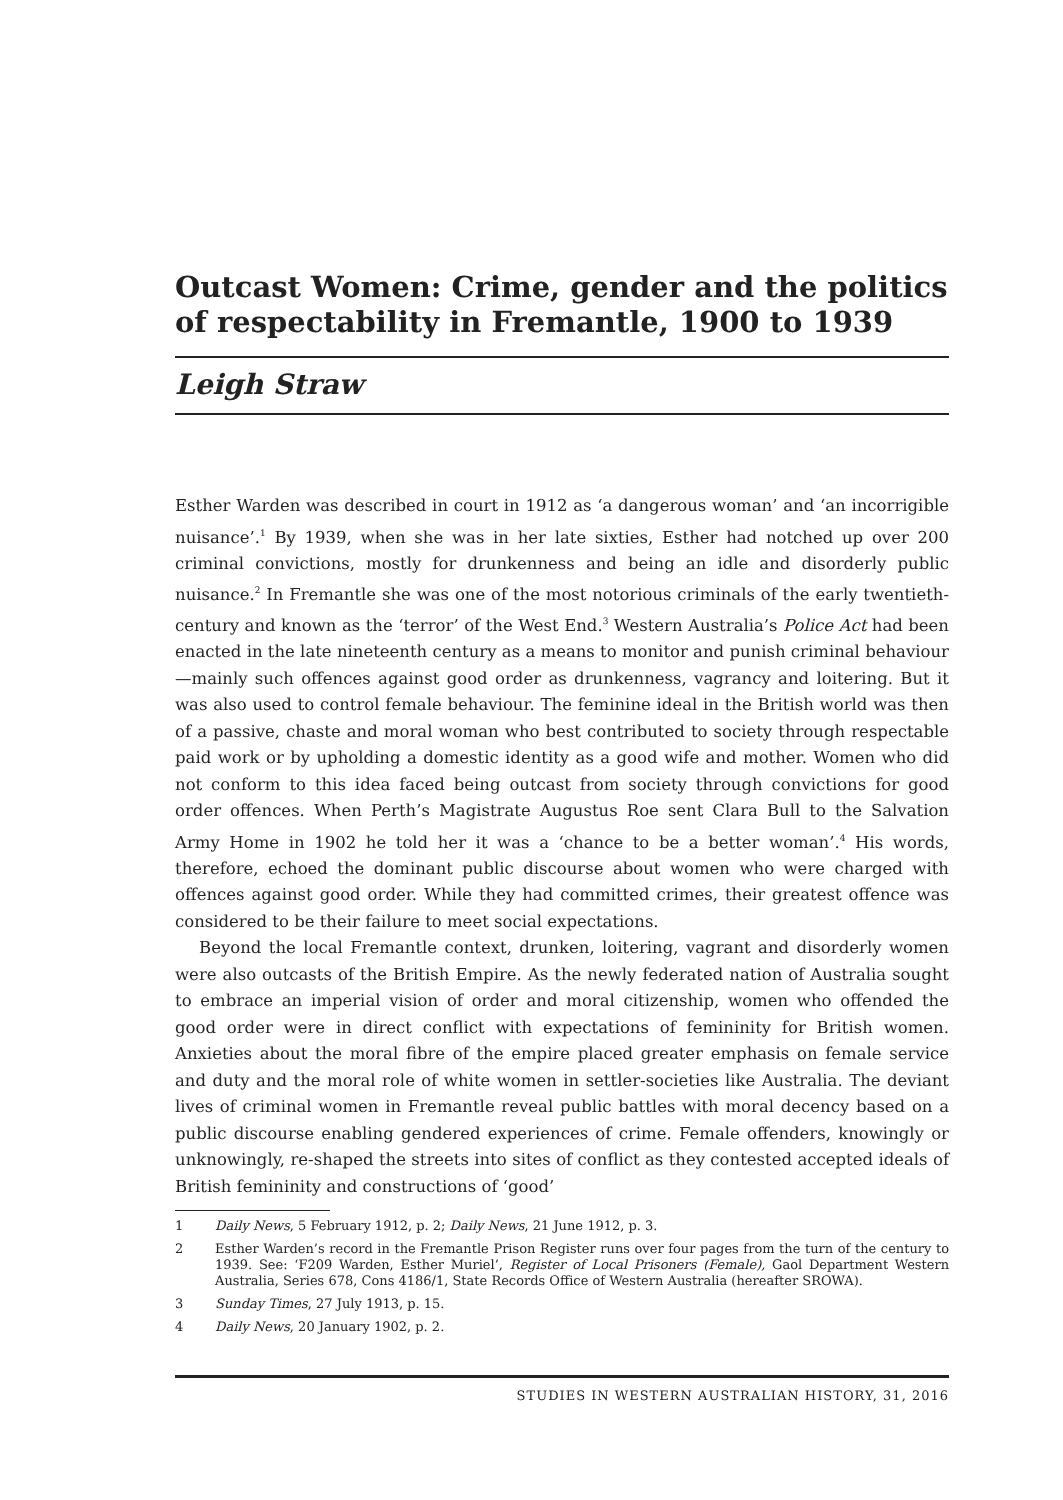Outcast Women: Crime, gender and the politics of respectability in Fremantle, 1900 to 1939
Leigh Straw
Esther Warden was described in court in 1912 as ‘a dangerous woman’ and ‘an incorrigible nuisance’.<sup>1</sup> By 1939, when she was in her late sixties, Esther had notched up over 200 criminal convictions, mostly for drunkenness and being an idle and disorderly public nuisance.<sup>2</sup> In Fremantle she was one of the most notorious criminals of the early twentieth-century and known as the ‘terror’ of the West End.<sup>3</sup> Western Australia’s Police Act had been enacted in the late nineteenth century as a means to monitor and punish criminal behaviour—mainly such offences against good order as drunkenness, vagrancy and loitering. But it was also used to control female behaviour. The feminine ideal in the British world was then of a passive, chaste and moral woman who best contributed to society through respectable paid work or by upholding a domestic identity as a good wife and mother. Women who did not conform to this idea faced being outcast from society through convictions for good order offences. When Perth’s Magistrate Augustus Roe sent Clara Bull to the Salvation Army Home in 1902 he told her it was a ‘chance to be a better woman’.<sup>4</sup> His words, therefore, echoed the dominant public discourse about women who were charged with offences against good order. While they had committed crimes, their greatest offence was considered to be their failure to meet social expectations.
Beyond the local Fremantle context, drunken, loitering, vagrant and disorderly women were also outcasts of the British Empire. As the newly federated nation of Australia sought to embrace an imperial vision of order and moral citizenship, women who offended the good order were in direct conflict with expectations of femininity for British women. Anxieties about the moral fibre of the empire placed greater emphasis on female service and duty and the moral role of white women in settler-societies like Australia. The deviant lives of criminal women in Fremantle reveal public battles with moral decency based on a public discourse enabling gendered experiences of crime. Female offenders, knowingly or unknowingly, re-shaped the streets into sites of conflict as they contested accepted ideals of British femininity and constructions of ‘good’
1 Daily News, 5 February 1912, p. 2; Daily News, 21 June 1912, p. 3.
2 Esther Warden’s record in the Fremantle Prison Register runs over four pages from the turn of the century to 1939. See: ‘F209 Warden, Esther Muriel’, Register of Local Prisoners (Female), Gaol Department Western Australia, Series 678, Cons 4186/1, State Records Office of Western Australia (hereafter SROWA).
3 Sunday Times, 27 July 1913, p. 15.
4 Daily News, 20 January 1902, p. 2.
STUDIES IN WESTERN AUSTRALIAN HISTORY, 31, 2016